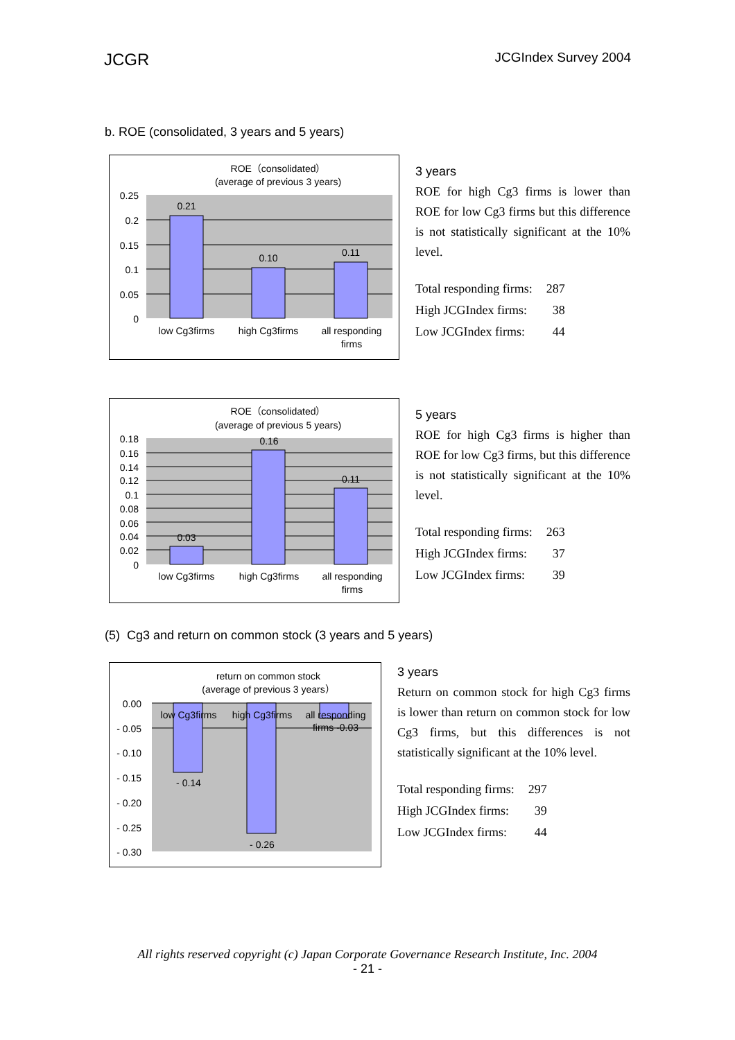JCGR JCGIndex Survey 2004
b. ROE (consolidated, 3 years and 5 years)
ROE（consolidated）
(average of previous 3 years)
0.21
0.10
0.11
0.25
0.2
0.15
0.1
0.05
0
low Cg3firms
high Cg3firms
all responding
firms
3 years
ROE for high Cg3 firms is lower than ROE for low Cg3 firms but this difference is not statistically significant at the 10% level.
| Total responding firms: | 287 |
| High JCGIndex firms: | 38 |
| Low JCGIndex firms: | 44 |
ROE（consolidated）
(average of previous 5 years)
0.03
0.16
0.11
0.18
0.16
0.14
0.12
0.1
0.08
0.06
0.04
0.02
0
low Cg3firms
high Cg3firms
all responding
firms
5 years
ROE for high Cg3 firms is higher than ROE for low Cg3 firms, but this difference is not statistically significant at the 10% level.
| Total responding firms: | 263 |
| High JCGIndex firms: | 37 |
| Low JCGIndex firms: | 39 |
(5) Cg3 and return on common stock (3 years and 5 years)
return on common stock
(average of previous 3 years）
low Cg3firms
high Cg3firms
all responding
firms -0.03
- 0.14
- 0.26
0.00
- 0.05
- 0.10
- 0.15
- 0.20
- 0.25
- 0.30
3 years
Return on common stock for high Cg3 firms is lower than return on common stock for low Cg3 firms, but this differences is not statistically significant at the 10% level.
| Total responding firms: | 297 |
| High JCGIndex firms: | 39 |
| Low JCGIndex firms: | 44 |
All rights reserved copyright (c) Japan Corporate Governance Research Institute, Inc. 2004
- 21 -